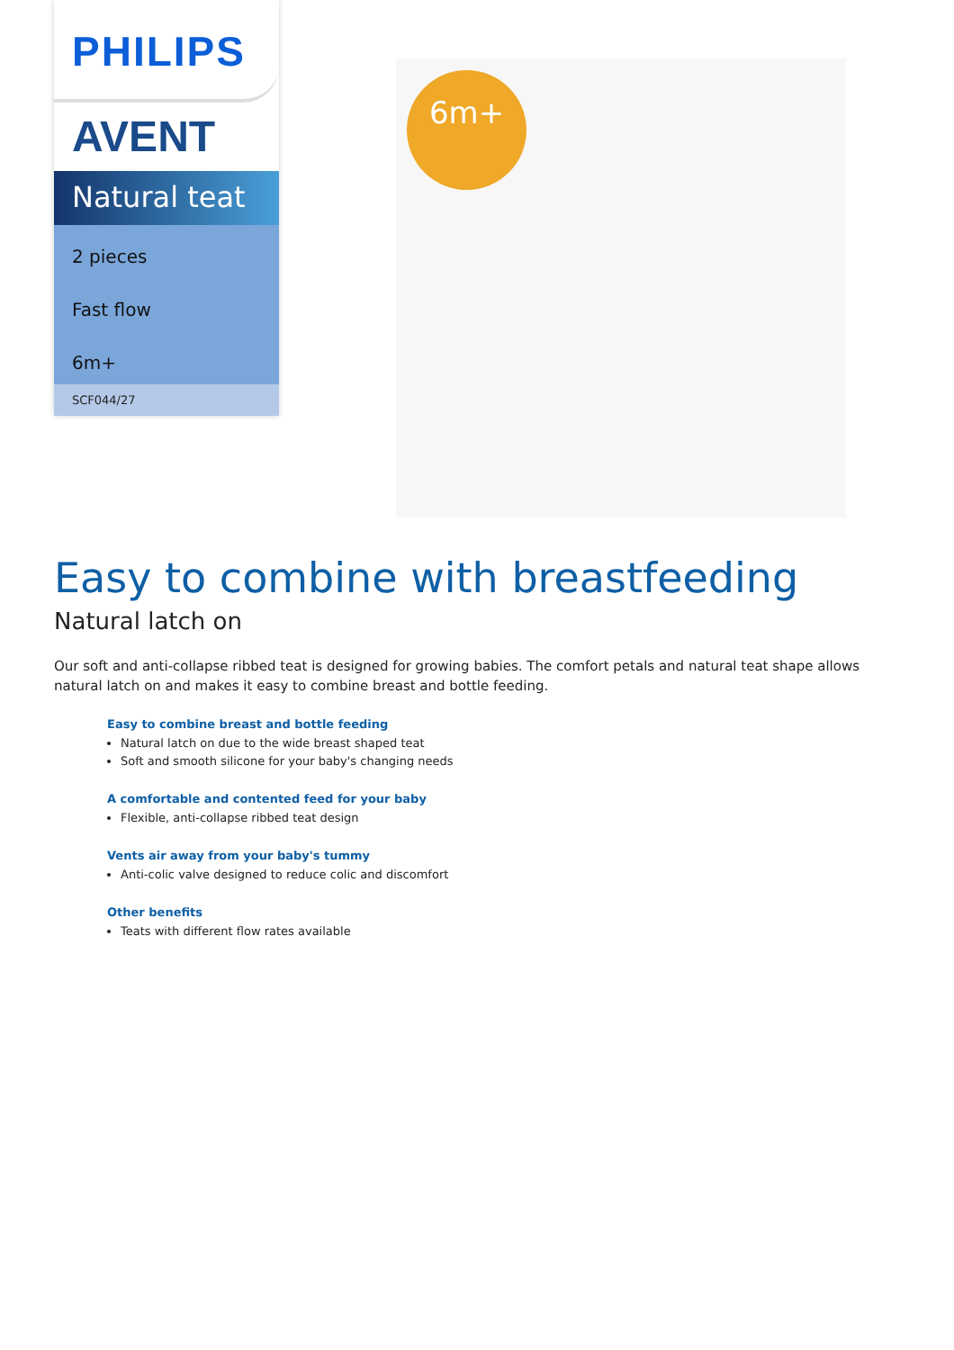PHILIPS
AVENT
Natural teat
2 pieces
Fast flow
6m+
SCF044/27
6m+
Easy to combine with breastfeeding
Natural latch on
Our soft and anti-collapse ribbed teat is designed for growing babies. The comfort petals and natural teat shape allows natural latch on and makes it easy to combine breast and bottle feeding.
Easy to combine breast and bottle feeding
Natural latch on due to the wide breast shaped teat
Soft and smooth silicone for your baby's changing needs
A comfortable and contented feed for your baby
Flexible, anti-collapse ribbed teat design
Vents air away from your baby's tummy
Anti-colic valve designed to reduce colic and discomfort
Other benefits
Teats with different flow rates available